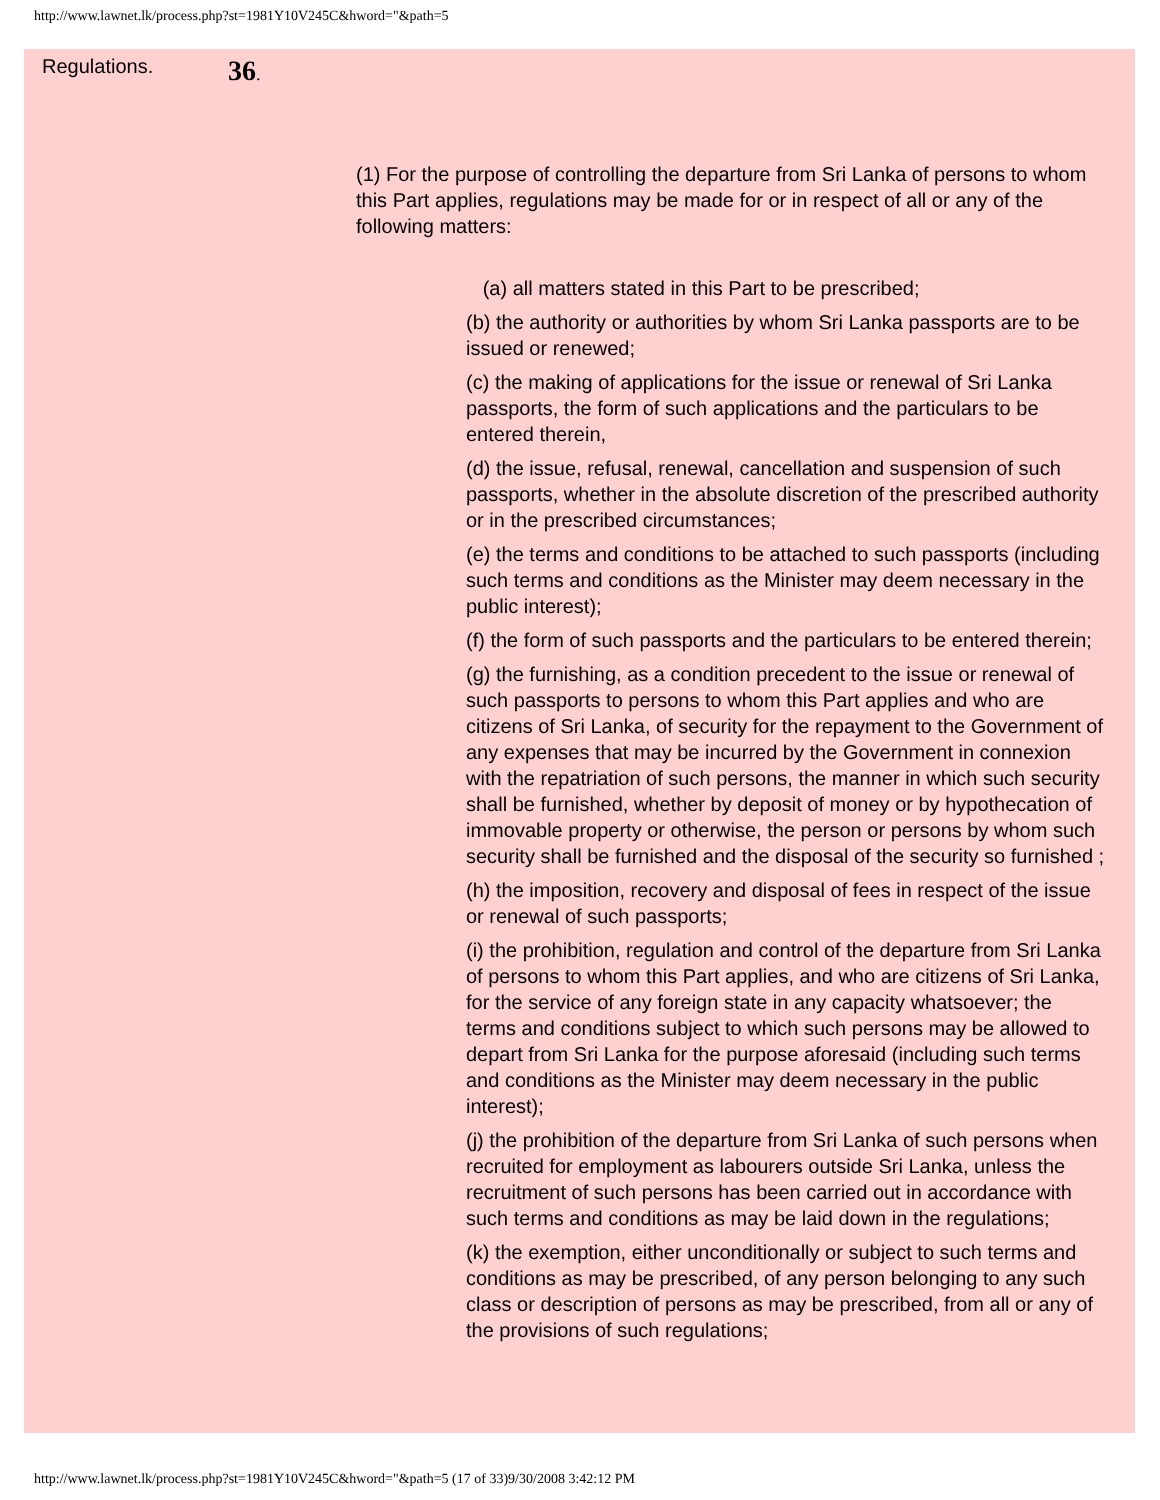http://www.lawnet.lk/process.php?st=1981Y10V245C&hword="&path=5
Regulations.
36.
(1) For the purpose of controlling the departure from Sri Lanka of persons to whom this Part applies, regulations may be made for or in respect of all or any of the following matters:
(a) all matters stated in this Part to be prescribed;
(b) the authority or authorities by whom Sri Lanka passports are to be issued or renewed;
(c) the making of applications for the issue or renewal of Sri Lanka passports, the form of such applications and the particulars to be entered therein,
(d) the issue, refusal, renewal, cancellation and suspension of such passports, whether in the absolute discretion of the prescribed authority or in the prescribed circumstances;
(e) the terms and conditions to be attached to such passports (including such terms and conditions as the Minister may deem necessary in the public interest);
(f) the form of such passports and the particulars to be entered therein;
(g) the furnishing, as a condition precedent to the issue or renewal of such passports to persons to whom this Part applies and who are citizens of Sri Lanka, of security for the repayment to the Government of any expenses that may be incurred by the Government in connexion with the repatriation of such persons, the manner in which such security shall be furnished, whether by deposit of money or by hypothecation of immovable property or otherwise, the person or persons by whom such security shall be furnished and the disposal of the security so furnished ;
(h) the imposition, recovery and disposal of fees in respect of the issue or renewal of such passports;
(i) the prohibition, regulation and control of the departure from Sri Lanka of persons to whom this Part applies, and who are citizens of Sri Lanka, for the service of any foreign state in any capacity whatsoever; the terms and conditions subject to which such persons may be allowed to depart from Sri Lanka for the purpose aforesaid (including such terms and conditions as the Minister may deem necessary in the public interest);
(j) the prohibition of the departure from Sri Lanka of such persons when recruited for employment as labourers outside Sri Lanka, unless the recruitment of such persons has been carried out in accordance with such terms and conditions as may be laid down in the regulations;
(k) the exemption, either unconditionally or subject to such terms and conditions as may be prescribed, of any person belonging to any such class or description of persons as may be prescribed, from all or any of the provisions of such regulations;
http://www.lawnet.lk/process.php?st=1981Y10V245C&hword="&path=5 (17 of 33)9/30/2008 3:42:12 PM